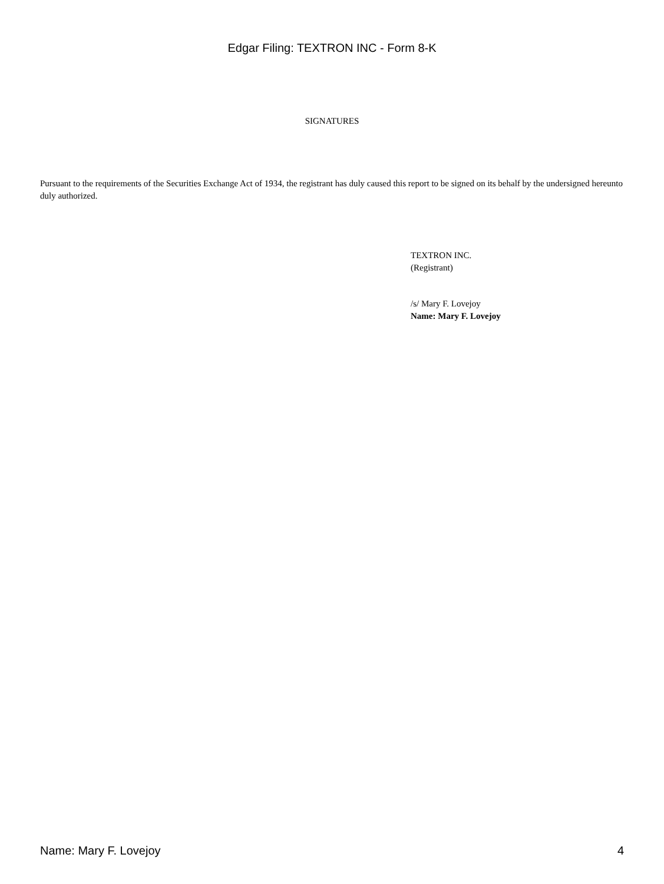Edgar Filing: TEXTRON INC - Form 8-K
SIGNATURES
Pursuant to the requirements of the Securities Exchange Act of 1934, the registrant has duly caused this report to be signed on its behalf by the undersigned hereunto duly authorized.
TEXTRON INC.
(Registrant)
/s/ Mary F. Lovejoy
Name: Mary F. Lovejoy
Name: Mary F. Lovejoy 4